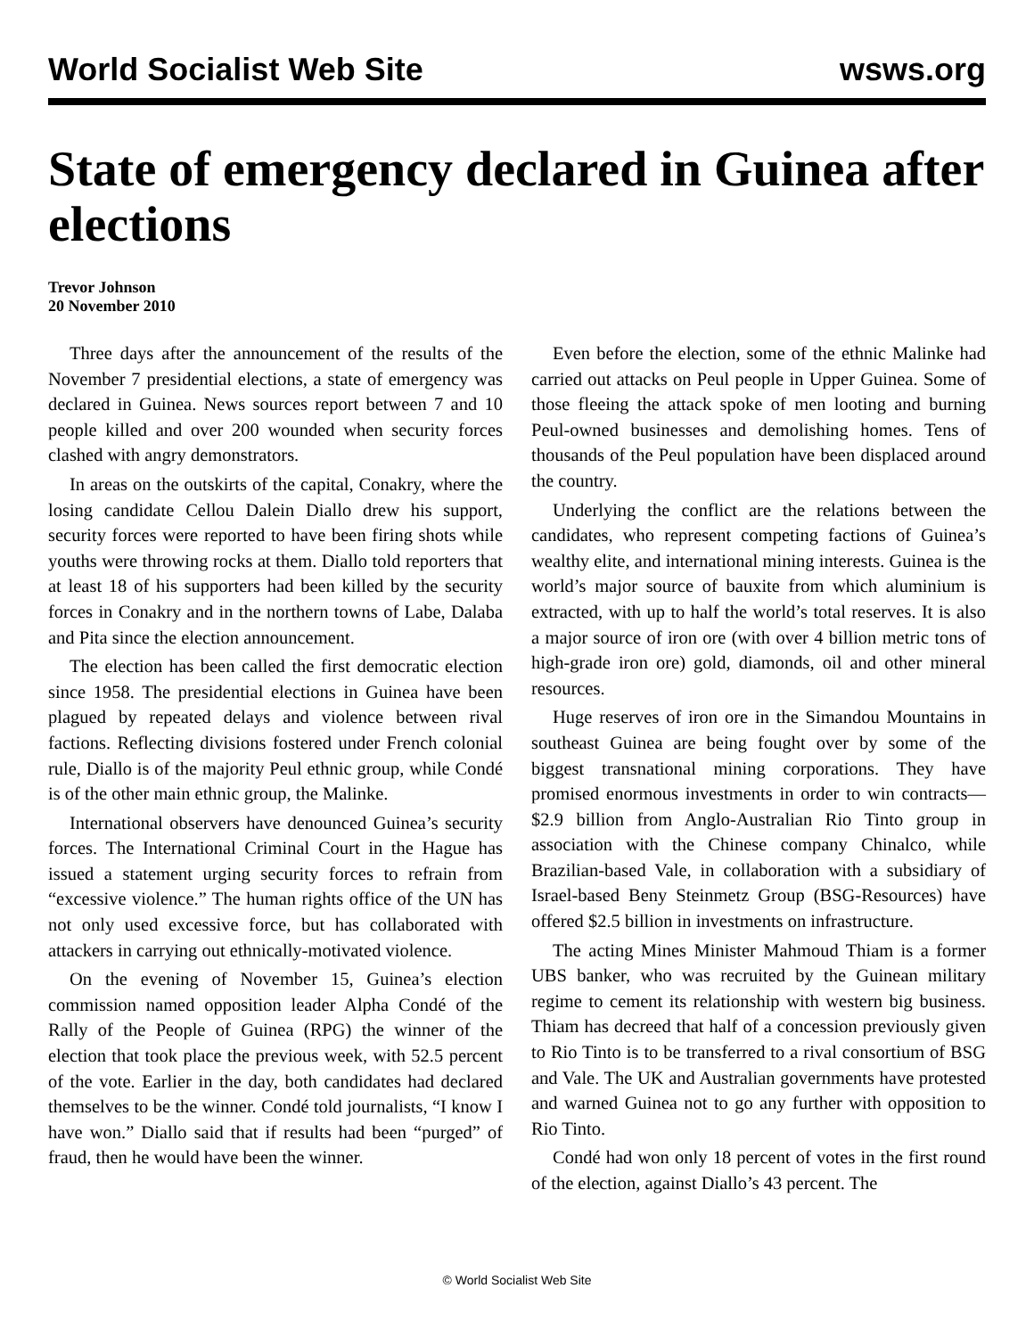World Socialist Web Site wsws.org
State of emergency declared in Guinea after elections
Trevor Johnson
20 November 2010
Three days after the announcement of the results of the November 7 presidential elections, a state of emergency was declared in Guinea. News sources report between 7 and 10 people killed and over 200 wounded when security forces clashed with angry demonstrators.
In areas on the outskirts of the capital, Conakry, where the losing candidate Cellou Dalein Diallo drew his support, security forces were reported to have been firing shots while youths were throwing rocks at them. Diallo told reporters that at least 18 of his supporters had been killed by the security forces in Conakry and in the northern towns of Labe, Dalaba and Pita since the election announcement.
The election has been called the first democratic election since 1958. The presidential elections in Guinea have been plagued by repeated delays and violence between rival factions. Reflecting divisions fostered under French colonial rule, Diallo is of the majority Peul ethnic group, while Condé is of the other main ethnic group, the Malinke.
International observers have denounced Guinea’s security forces. The International Criminal Court in the Hague has issued a statement urging security forces to refrain from “excessive violence.” The human rights office of the UN has not only used excessive force, but has collaborated with attackers in carrying out ethnically-motivated violence.
On the evening of November 15, Guinea’s election commission named opposition leader Alpha Condé of the Rally of the People of Guinea (RPG) the winner of the election that took place the previous week, with 52.5 percent of the vote. Earlier in the day, both candidates had declared themselves to be the winner. Condé told journalists, “I know I have won.” Diallo said that if results had been “purged” of fraud, then he would have been the winner.
Even before the election, some of the ethnic Malinke had carried out attacks on Peul people in Upper Guinea. Some of those fleeing the attack spoke of men looting and burning Peul-owned businesses and demolishing homes. Tens of thousands of the Peul population have been displaced around the country.
Underlying the conflict are the relations between the candidates, who represent competing factions of Guinea’s wealthy elite, and international mining interests. Guinea is the world’s major source of bauxite from which aluminium is extracted, with up to half the world’s total reserves. It is also a major source of iron ore (with over 4 billion metric tons of high-grade iron ore) gold, diamonds, oil and other mineral resources.
Huge reserves of iron ore in the Simandou Mountains in southeast Guinea are being fought over by some of the biggest transnational mining corporations. They have promised enormous investments in order to win contracts—$2.9 billion from Anglo-Australian Rio Tinto group in association with the Chinese company Chinalco, while Brazilian-based Vale, in collaboration with a subsidiary of Israel-based Beny Steinmetz Group (BSG-Resources) have offered $2.5 billion in investments on infrastructure.
The acting Mines Minister Mahmoud Thiam is a former UBS banker, who was recruited by the Guinean military regime to cement its relationship with western big business. Thiam has decreed that half of a concession previously given to Rio Tinto is to be transferred to a rival consortium of BSG and Vale. The UK and Australian governments have protested and warned Guinea not to go any further with opposition to Rio Tinto.
Condé had won only 18 percent of votes in the first round of the election, against Diallo’s 43 percent. The
© World Socialist Web Site